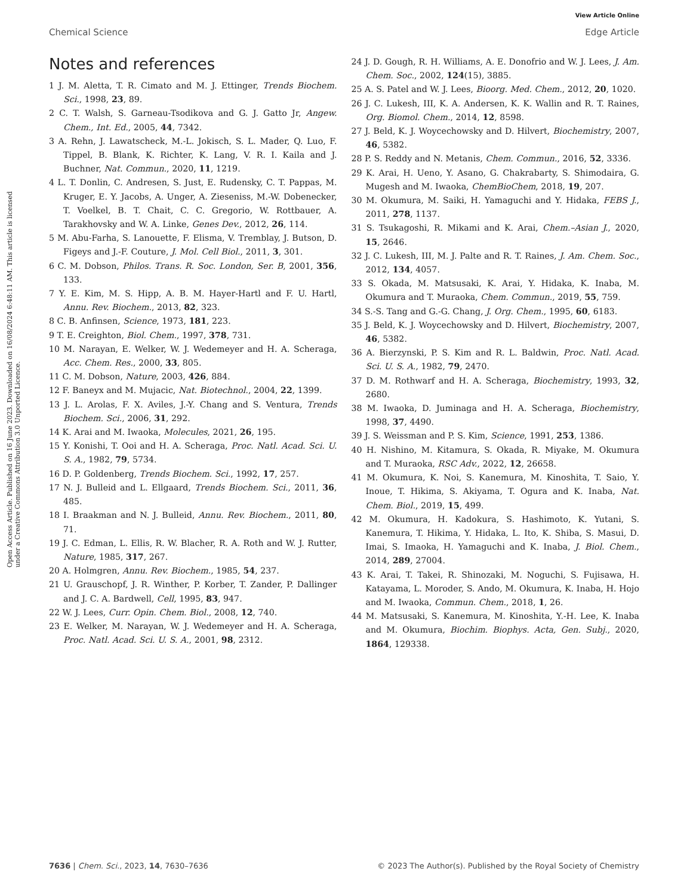View Article Online
Chemical Science Edge Article
Open Access Article. Published on 16 June 2023. Downloaded on 16/08/2024 6:48:11 AM. This article is licensed under a Creative Commons Attribution 3.0 Unported Licence.
Notes and references
1 J. M. Aletta, T. R. Cimato and M. J. Ettinger, Trends Biochem. Sci., 1998, 23, 89.
2 C. T. Walsh, S. Garneau-Tsodikova and G. J. Gatto Jr, Angew. Chem., Int. Ed., 2005, 44, 7342.
3 A. Rehn, J. Lawatscheck, M.-L. Jokisch, S. L. Mader, Q. Luo, F. Tippel, B. Blank, K. Richter, K. Lang, V. R. I. Kaila and J. Buchner, Nat. Commun., 2020, 11, 1219.
4 L. T. Donlin, C. Andresen, S. Just, E. Rudensky, C. T. Pappas, M. Kruger, E. Y. Jacobs, A. Unger, A. Zieseniss, M.-W. Dobenecker, T. Voelkel, B. T. Chait, C. C. Gregorio, W. Rottbauer, A. Tarakhovsky and W. A. Linke, Genes Dev., 2012, 26, 114.
5 M. Abu-Farha, S. Lanouette, F. Elisma, V. Tremblay, J. Butson, D. Figeys and J.-F. Couture, J. Mol. Cell Biol., 2011, 3, 301.
6 C. M. Dobson, Philos. Trans. R. Soc. London, Ser. B, 2001, 356, 133.
7 Y. E. Kim, M. S. Hipp, A. B. M. Hayer-Hartl and F. U. Hartl, Annu. Rev. Biochem., 2013, 82, 323.
8 C. B. Anfinsen, Science, 1973, 181, 223.
9 T. E. Creighton, Biol. Chem., 1997, 378, 731.
10 M. Narayan, E. Welker, W. J. Wedemeyer and H. A. Scheraga, Acc. Chem. Res., 2000, 33, 805.
11 C. M. Dobson, Nature, 2003, 426, 884.
12 F. Baneyx and M. Mujacic, Nat. Biotechnol., 2004, 22, 1399.
13 J. L. Arolas, F. X. Aviles, J.-Y. Chang and S. Ventura, Trends Biochem. Sci., 2006, 31, 292.
14 K. Arai and M. Iwaoka, Molecules, 2021, 26, 195.
15 Y. Konishi, T. Ooi and H. A. Scheraga, Proc. Natl. Acad. Sci. U. S. A., 1982, 79, 5734.
16 D. P. Goldenberg, Trends Biochem. Sci., 1992, 17, 257.
17 N. J. Bulleid and L. Ellgaard, Trends Biochem. Sci., 2011, 36, 485.
18 I. Braakman and N. J. Bulleid, Annu. Rev. Biochem., 2011, 80, 71.
19 J. C. Edman, L. Ellis, R. W. Blacher, R. A. Roth and W. J. Rutter, Nature, 1985, 317, 267.
20 A. Holmgren, Annu. Rev. Biochem., 1985, 54, 237.
21 U. Grauschopf, J. R. Winther, P. Korber, T. Zander, P. Dallinger and J. C. A. Bardwell, Cell, 1995, 83, 947.
22 W. J. Lees, Curr. Opin. Chem. Biol., 2008, 12, 740.
23 E. Welker, M. Narayan, W. J. Wedemeyer and H. A. Scheraga, Proc. Natl. Acad. Sci. U. S. A., 2001, 98, 2312.
24 J. D. Gough, R. H. Williams, A. E. Donofrio and W. J. Lees, J. Am. Chem. Soc., 2002, 124(15), 3885.
25 A. S. Patel and W. J. Lees, Bioorg. Med. Chem., 2012, 20, 1020.
26 J. C. Lukesh, III, K. A. Andersen, K. K. Wallin and R. T. Raines, Org. Biomol. Chem., 2014, 12, 8598.
27 J. Beld, K. J. Woycechowsky and D. Hilvert, Biochemistry, 2007, 46, 5382.
28 P. S. Reddy and N. Metanis, Chem. Commun., 2016, 52, 3336.
29 K. Arai, H. Ueno, Y. Asano, G. Chakrabarty, S. Shimodaira, G. Mugesh and M. Iwaoka, ChemBioChem, 2018, 19, 207.
30 M. Okumura, M. Saiki, H. Yamaguchi and Y. Hidaka, FEBS J., 2011, 278, 1137.
31 S. Tsukagoshi, R. Mikami and K. Arai, Chem.–Asian J., 2020, 15, 2646.
32 J. C. Lukesh, III, M. J. Palte and R. T. Raines, J. Am. Chem. Soc., 2012, 134, 4057.
33 S. Okada, M. Matsusaki, K. Arai, Y. Hidaka, K. Inaba, M. Okumura and T. Muraoka, Chem. Commun., 2019, 55, 759.
34 S.-S. Tang and G.-G. Chang, J. Org. Chem., 1995, 60, 6183.
35 J. Beld, K. J. Woycechowsky and D. Hilvert, Biochemistry, 2007, 46, 5382.
36 A. Bierzynski, P. S. Kim and R. L. Baldwin, Proc. Natl. Acad. Sci. U. S. A., 1982, 79, 2470.
37 D. M. Rothwarf and H. A. Scheraga, Biochemistry, 1993, 32, 2680.
38 M. Iwaoka, D. Juminaga and H. A. Scheraga, Biochemistry, 1998, 37, 4490.
39 J. S. Weissman and P. S. Kim, Science, 1991, 253, 1386.
40 H. Nishino, M. Kitamura, S. Okada, R. Miyake, M. Okumura and T. Muraoka, RSC Adv., 2022, 12, 26658.
41 M. Okumura, K. Noi, S. Kanemura, M. Kinoshita, T. Saio, Y. Inoue, T. Hikima, S. Akiyama, T. Ogura and K. Inaba, Nat. Chem. Biol., 2019, 15, 499.
42 M. Okumura, H. Kadokura, S. Hashimoto, K. Yutani, S. Kanemura, T. Hikima, Y. Hidaka, L. Ito, K. Shiba, S. Masui, D. Imai, S. Imaoka, H. Yamaguchi and K. Inaba, J. Biol. Chem., 2014, 289, 27004.
43 K. Arai, T. Takei, R. Shinozaki, M. Noguchi, S. Fujisawa, H. Katayama, L. Moroder, S. Ando, M. Okumura, K. Inaba, H. Hojo and M. Iwaoka, Commun. Chem., 2018, 1, 26.
44 M. Matsusaki, S. Kanemura, M. Kinoshita, Y.-H. Lee, K. Inaba and M. Okumura, Biochim. Biophys. Acta, Gen. Subj., 2020, 1864, 129338.
7636 | Chem. Sci., 2023, 14, 7630–7636 © 2023 The Author(s). Published by the Royal Society of Chemistry